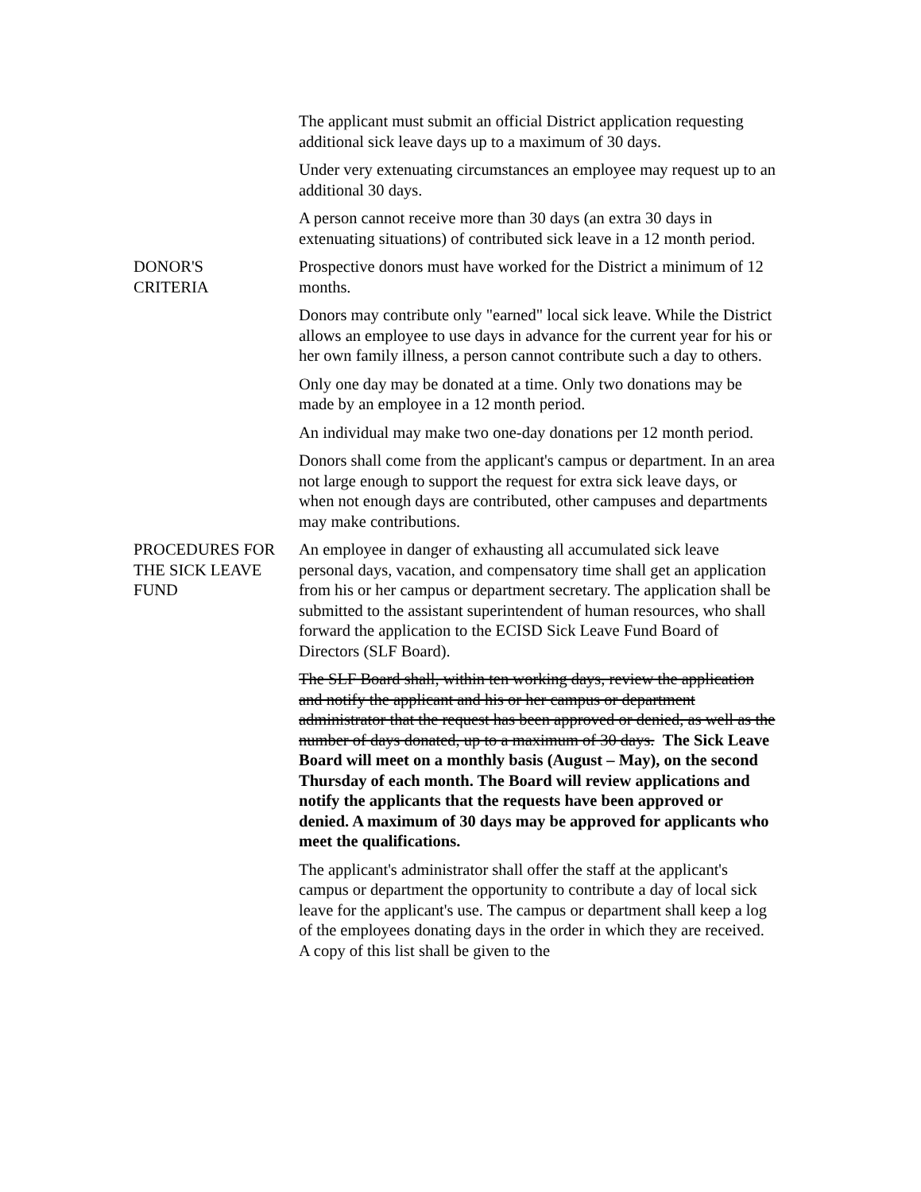The applicant must submit an official District application requesting additional sick leave days up to a maximum of 30 days.
Under very extenuating circumstances an employee may request up to an additional 30 days.
A person cannot receive more than 30 days (an extra 30 days in extenuating situations) of contributed sick leave in a 12 month period.
DONOR'S
CRITERIA
Prospective donors must have worked for the District a minimum of 12 months.
Donors may contribute only "earned" local sick leave. While the District allows an employee to use days in advance for the current year for his or her own family illness, a person cannot contribute such a day to others.
Only one day may be donated at a time. Only two donations may be made by an employee in a 12 month period.
An individual may make two one-day donations per 12 month period.
Donors shall come from the applicant's campus or department. In an area not large enough to support the request for extra sick leave days, or when not enough days are contributed, other campuses and departments may make contributions.
PROCEDURES FOR THE SICK LEAVE FUND
An employee in danger of exhausting all accumulated sick leave personal days, vacation, and compensatory time shall get an application from his or her campus or department secretary. The application shall be submitted to the assistant superintendent of human resources, who shall forward the application to the ECISD Sick Leave Fund Board of Directors (SLF Board).
The SLF Board shall, within ten working days, review the application and notify the applicant and his or her campus or department administrator that the request has been approved or denied, as well as the number of days donated, up to a maximum of 30 days. The Sick Leave Board will meet on a monthly basis (August – May), on the second Thursday of each month. The Board will review applications and notify the applicants that the requests have been approved or denied. A maximum of 30 days may be approved for applicants who meet the qualifications.
The applicant's administrator shall offer the staff at the applicant's campus or department the opportunity to contribute a day of local sick leave for the applicant's use. The campus or department shall keep a log of the employees donating days in the order in which they are received. A copy of this list shall be given to the